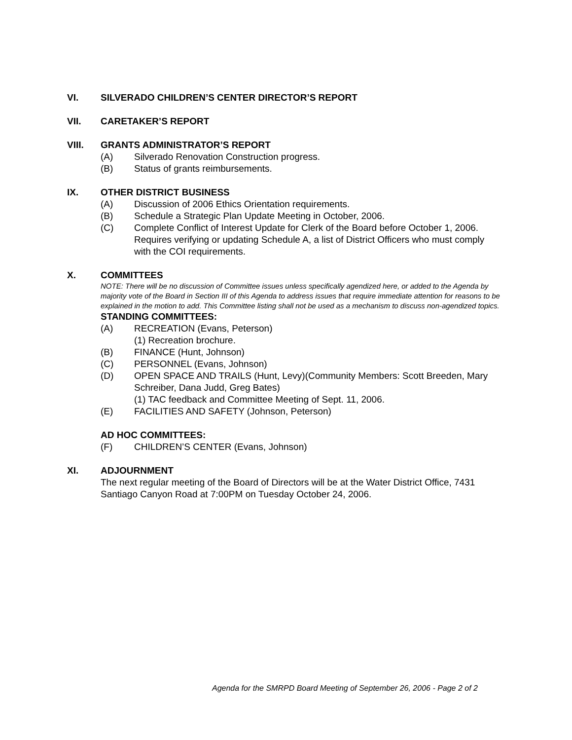VI. SILVERADO CHILDREN’S CENTER DIRECTOR’S REPORT
VII. CARETAKER’S REPORT
VIII. GRANTS ADMINISTRATOR’S REPORT
(A) Silverado Renovation Construction progress.
(B) Status of grants reimbursements.
IX. OTHER DISTRICT BUSINESS
(A) Discussion of 2006 Ethics Orientation requirements.
(B) Schedule a Strategic Plan Update Meeting in October, 2006.
(C) Complete Conflict of Interest Update for Clerk of the Board before October 1, 2006. Requires verifying or updating Schedule A, a list of District Officers who must comply with the COI requirements.
X. COMMITTEES
NOTE: There will be no discussion of Committee issues unless specifically agendized here, or added to the Agenda by majority vote of the Board in Section III of this Agenda to address issues that require immediate attention for reasons to be explained in the motion to add. This Committee listing shall not be used as a mechanism to discuss non-agendized topics.
STANDING COMMITTEES:
(A) RECREATION (Evans, Peterson)
(1) Recreation brochure.
(B) FINANCE (Hunt, Johnson)
(C) PERSONNEL (Evans, Johnson)
(D) OPEN SPACE AND TRAILS (Hunt, Levy)(Community Members: Scott Breeden, Mary Schreiber, Dana Judd, Greg Bates)
(1) TAC feedback and Committee Meeting of Sept. 11, 2006.
(E) FACILITIES AND SAFETY (Johnson, Peterson)
AD HOC COMMITTEES:
(F) CHILDREN’S CENTER (Evans, Johnson)
XI. ADJOURNMENT
The next regular meeting of the Board of Directors will be at the Water District Office, 7431 Santiago Canyon Road at 7:00PM on Tuesday October 24, 2006.
Agenda for the SMRPD Board Meeting of September 26, 2006 - Page 2 of 2